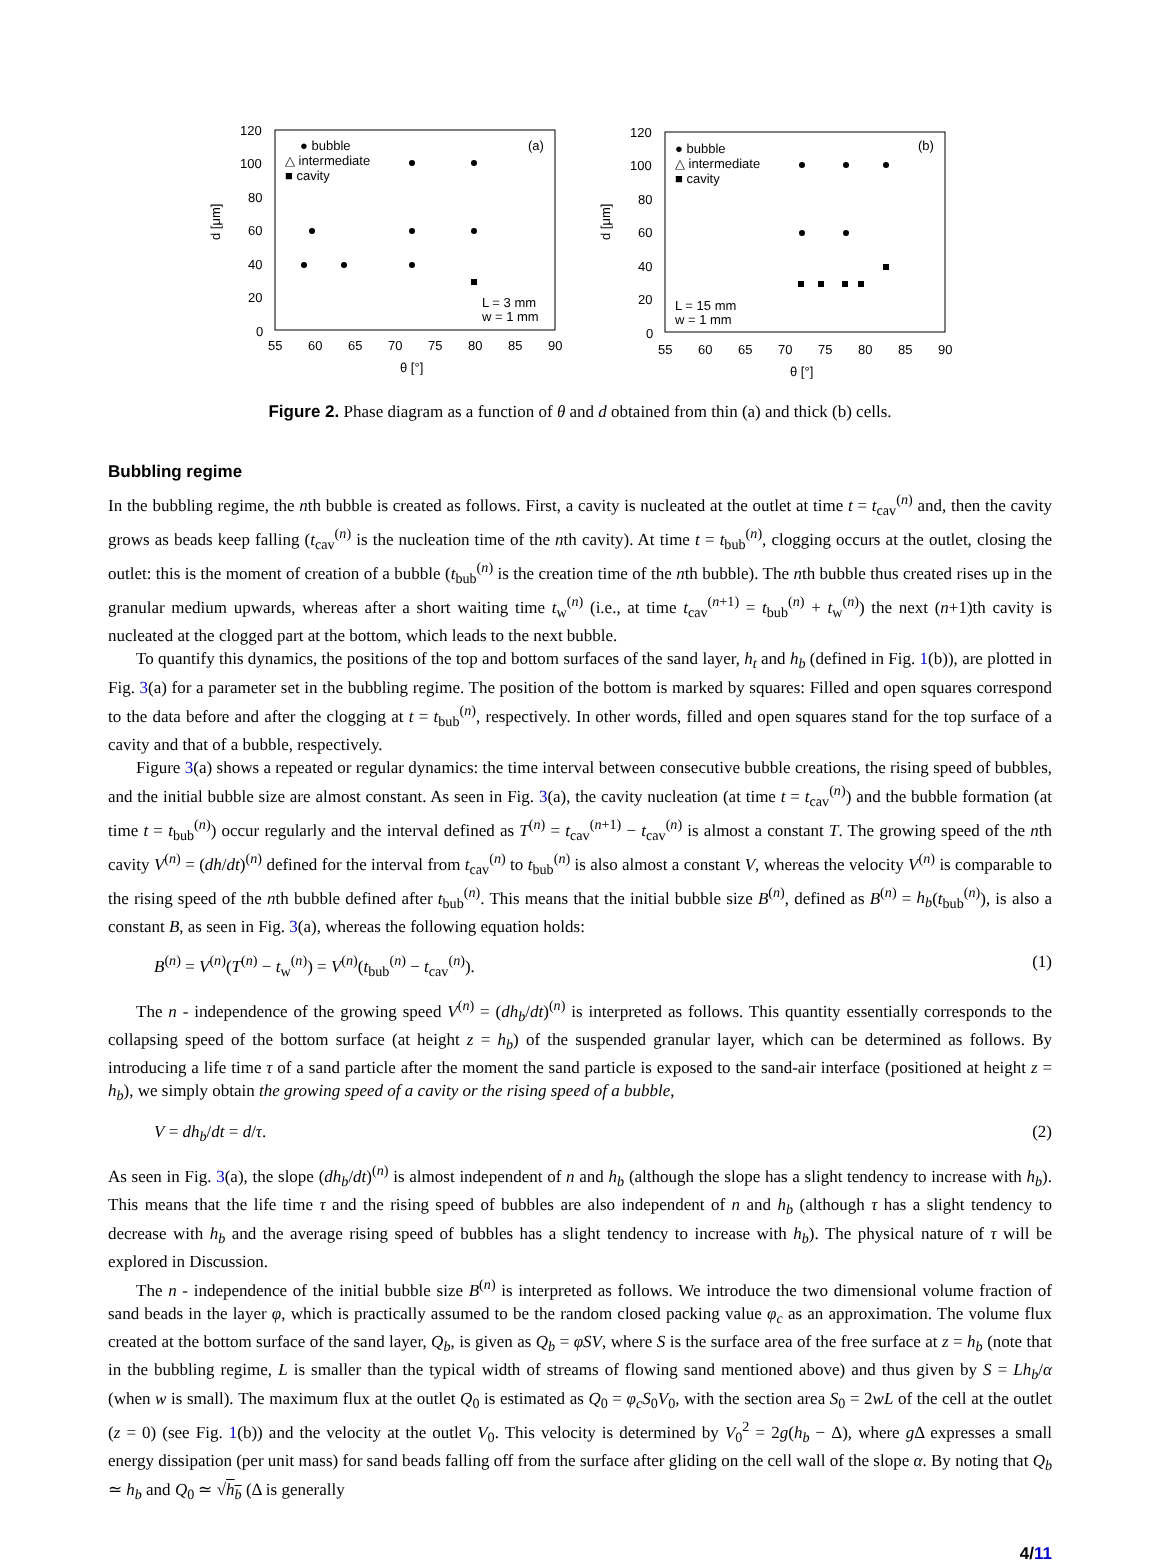120
100
80
60
40
20
0
55
60
65
70
75
80
85
90
θ [°]
d [μm]
● bubble
△ intermediate
■ cavity
(a)
L = 3 mm
w = 1 mm
120
100
80
60
40
20
0
55
60
65
70
75
80
85
90
θ [°]
d [μm]
● bubble
△ intermediate
■ cavity
(b)
L = 15 mm
w = 1 mm
Figure 2. Phase diagram as a function of θ and d obtained from thin (a) and thick (b) cells.
Bubbling regime
In the bubbling regime, the nth bubble is created as follows. First, a cavity is nucleated at the outlet at time t = t<sub>cav</sub><sup>(n)</sup> and, then the cavity grows as beads keep falling (t<sub>cav</sub><sup>(n)</sup> is the nucleation time of the nth cavity). At time t = t<sub>bub</sub><sup>(n)</sup>, clogging occurs at the outlet, closing the outlet: this is the moment of creation of a bubble (t<sub>bub</sub><sup>(n)</sup> is the creation time of the nth bubble). The nth bubble thus created rises up in the granular medium upwards, whereas after a short waiting time t<sub>w</sub><sup>(n)</sup> (i.e., at time t<sub>cav</sub><sup>(n+1)</sup> = t<sub>bub</sub><sup>(n)</sup> + t<sub>w</sub><sup>(n)</sup>) the next (n+1)th cavity is nucleated at the clogged part at the bottom, which leads to the next bubble.
To quantify this dynamics, the positions of the top and bottom surfaces of the sand layer, h<sub>t</sub> and h<sub>b</sub> (defined in Fig. 1(b)), are plotted in Fig. 3(a) for a parameter set in the bubbling regime. The position of the bottom is marked by squares: Filled and open squares correspond to the data before and after the clogging at t = t<sub>bub</sub><sup>(n)</sup>, respectively. In other words, filled and open squares stand for the top surface of a cavity and that of a bubble, respectively.
Figure 3(a) shows a repeated or regular dynamics: the time interval between consecutive bubble creations, the rising speed of bubbles, and the initial bubble size are almost constant. As seen in Fig. 3(a), the cavity nucleation (at time t = t<sub>cav</sub><sup>(n)</sup>) and the bubble formation (at time t = t<sub>bub</sub><sup>(n)</sup>) occur regularly and the interval defined as T<sup>(n)</sup> = t<sub>cav</sub><sup>(n+1)</sup> − t<sub>cav</sub><sup>(n)</sup> is almost a constant T. The growing speed of the nth cavity V<sup>(n)</sup> = (dh/dt)<sup>(n)</sup> defined for the interval from t<sub>cav</sub><sup>(n)</sup> to t<sub>bub</sub><sup>(n)</sup> is also almost a constant V, whereas the velocity V<sup>(n)</sup> is comparable to the rising speed of the nth bubble defined after t<sub>bub</sub><sup>(n)</sup>. This means that the initial bubble size B<sup>(n)</sup>, defined as B<sup>(n)</sup> = h<sub>b</sub>(t<sub>bub</sub><sup>(n)</sup>), is also a constant B, as seen in Fig. 3(a), whereas the following equation holds:
B<sup>(n)</sup> = V<sup>(n)</sup>(T<sup>(n)</sup> − t<sub>w</sub><sup>(n)</sup>) = V<sup>(n)</sup>(t<sub>bub</sub><sup>(n)</sup> − t<sub>cav</sub><sup>(n)</sup>). (1)
The n - independence of the growing speed V<sup>(n)</sup> = (dh<sub>b</sub>/dt)<sup>(n)</sup> is interpreted as follows. This quantity essentially corresponds to the collapsing speed of the bottom surface (at height z = h<sub>b</sub>) of the suspended granular layer, which can be determined as follows. By introducing a life time τ of a sand particle after the moment the sand particle is exposed to the sand-air interface (positioned at height z = h<sub>b</sub>), we simply obtain the growing speed of a cavity or the rising speed of a bubble,
V = dh<sub>b</sub>/dt = d/τ. (2)
As seen in Fig. 3(a), the slope (dh<sub>b</sub>/dt)<sup>(n)</sup> is almost independent of n and h<sub>b</sub> (although the slope has a slight tendency to increase with h<sub>b</sub>). This means that the life time τ and the rising speed of bubbles are also independent of n and h<sub>b</sub> (although τ has a slight tendency to decrease with h<sub>b</sub> and the average rising speed of bubbles has a slight tendency to increase with h<sub>b</sub>). The physical nature of τ will be explored in Discussion.
The n - independence of the initial bubble size B<sup>(n)</sup> is interpreted as follows. We introduce the two dimensional volume fraction of sand beads in the layer φ, which is practically assumed to be the random closed packing value φ<sub>c</sub> as an approximation. The volume flux created at the bottom surface of the sand layer, Q<sub>b</sub>, is given as Q<sub>b</sub> = φSV, where S is the surface area of the free surface at z = h<sub>b</sub> (note that in the bubbling regime, L is smaller than the typical width of streams of flowing sand mentioned above) and thus given by S = Lh<sub>b</sub>/α (when w is small). The maximum flux at the outlet Q<sub>0</sub> is estimated as Q<sub>0</sub> = φ<sub>c</sub>S<sub>0</sub>V<sub>0</sub>, with the section area S<sub>0</sub> = 2wL of the cell at the outlet (z = 0) (see Fig. 1(b)) and the velocity at the outlet V<sub>0</sub>. This velocity is determined by V<sub>0</sub><sup>2</sup> = 2g(h<sub>b</sub> − Δ), where g Δ expresses a small energy dissipation (per unit mass) for sand beads falling off from the surface after gliding on the cell wall of the slope α. By noting that Q<sub>b</sub> ≃ h<sub>b</sub> and Q<sub>0</sub> ≃ √h<sub>b</sub> (Δ is generally
4/11